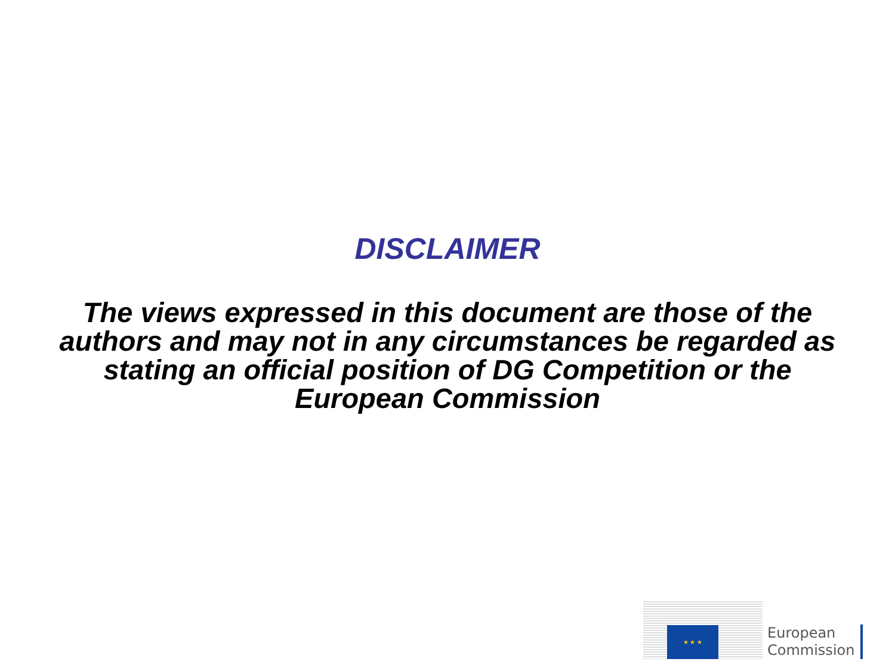DISCLAIMER
The views expressed in this document are those of the authors and may not in any circumstances be regarded as stating an official position of DG Competition or the European Commission
★ ★ ★
European
Commission